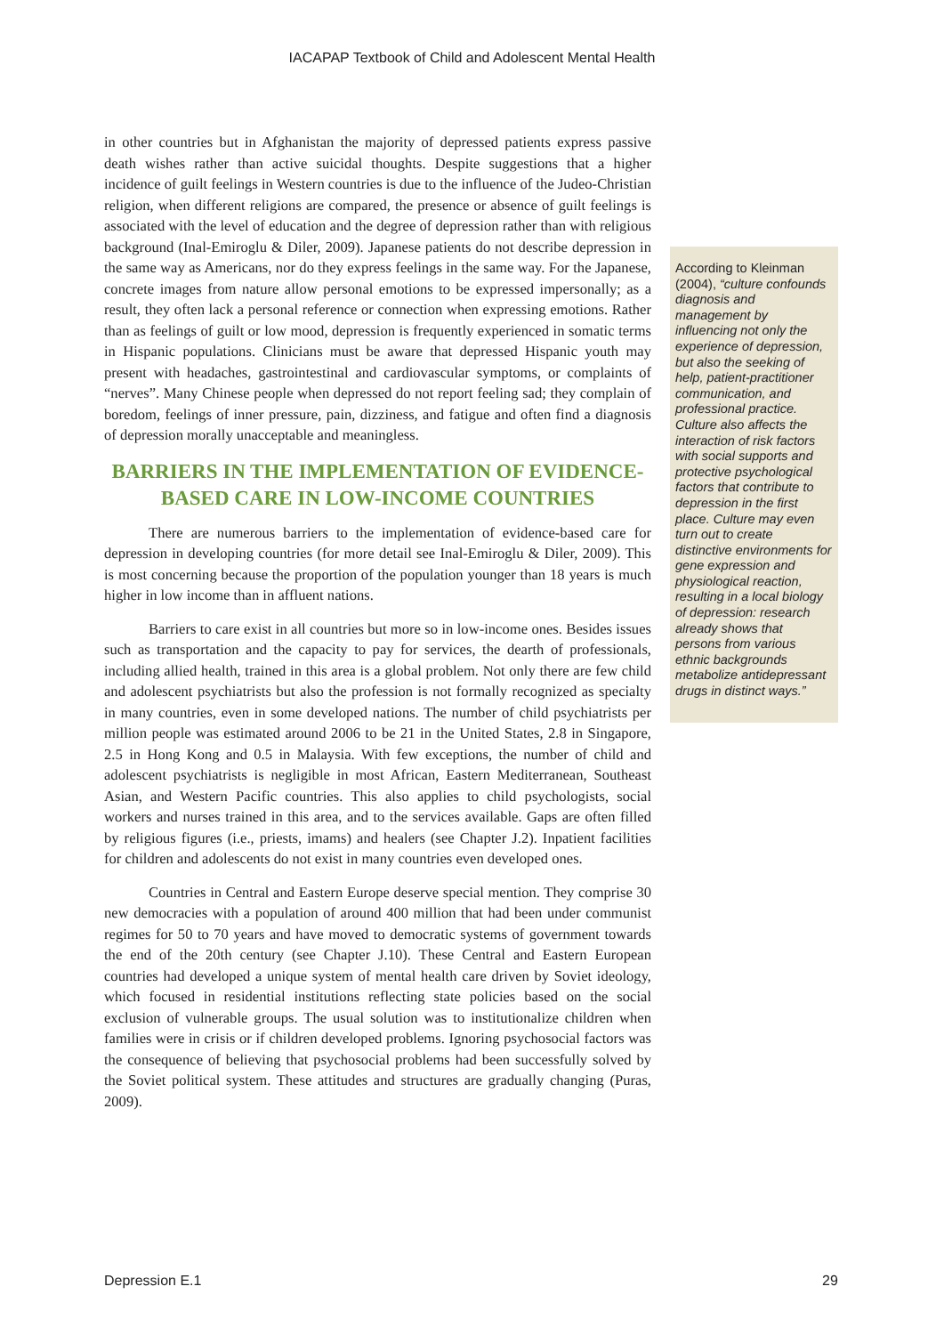IACAPAP Textbook of Child and Adolescent Mental Health
in other countries but in Afghanistan the majority of depressed patients express passive death wishes rather than active suicidal thoughts. Despite suggestions that a higher incidence of guilt feelings in Western countries is due to the influence of the Judeo-Christian religion, when different religions are compared, the presence or absence of guilt feelings is associated with the level of education and the degree of depression rather than with religious background (Inal-Emiroglu & Diler, 2009). Japanese patients do not describe depression in the same way as Americans, nor do they express feelings in the same way. For the Japanese, concrete images from nature allow personal emotions to be expressed impersonally; as a result, they often lack a personal reference or connection when expressing emotions. Rather than as feelings of guilt or low mood, depression is frequently experienced in somatic terms in Hispanic populations. Clinicians must be aware that depressed Hispanic youth may present with headaches, gastrointestinal and cardiovascular symptoms, or complaints of “nerves”. Many Chinese people when depressed do not report feeling sad; they complain of boredom, feelings of inner pressure, pain, dizziness, and fatigue and often find a diagnosis of depression morally unacceptable and meaningless.
BARRIERS IN THE IMPLEMENTATION OF EVIDENCE-BASED CARE IN LOW-INCOME COUNTRIES
There are numerous barriers to the implementation of evidence-based care for depression in developing countries (for more detail see Inal-Emiroglu & Diler, 2009). This is most concerning because the proportion of the population younger than 18 years is much higher in low income than in affluent nations.
Barriers to care exist in all countries but more so in low-income ones. Besides issues such as transportation and the capacity to pay for services, the dearth of professionals, including allied health, trained in this area is a global problem. Not only there are few child and adolescent psychiatrists but also the profession is not formally recognized as specialty in many countries, even in some developed nations. The number of child psychiatrists per million people was estimated around 2006 to be 21 in the United States, 2.8 in Singapore, 2.5 in Hong Kong and 0.5 in Malaysia. With few exceptions, the number of child and adolescent psychiatrists is negligible in most African, Eastern Mediterranean, Southeast Asian, and Western Pacific countries. This also applies to child psychologists, social workers and nurses trained in this area, and to the services available. Gaps are often filled by religious figures (i.e., priests, imams) and healers (see Chapter J.2). Inpatient facilities for children and adolescents do not exist in many countries even developed ones.
Countries in Central and Eastern Europe deserve special mention. They comprise 30 new democracies with a population of around 400 million that had been under communist regimes for 50 to 70 years and have moved to democratic systems of government towards the end of the 20th century (see Chapter J.10). These Central and Eastern European countries had developed a unique system of mental health care driven by Soviet ideology, which focused in residential institutions reflecting state policies based on the social exclusion of vulnerable groups. The usual solution was to institutionalize children when families were in crisis or if children developed problems. Ignoring psychosocial factors was the consequence of believing that psychosocial problems had been successfully solved by the Soviet political system. These attitudes and structures are gradually changing (Puras, 2009).
According to Kleinman (2004), “culture confounds diagnosis and management by influencing not only the experience of depression, but also the seeking of help, patient-practitioner communication, and professional practice. Culture also affects the interaction of risk factors with social supports and protective psychological factors that contribute to depression in the first place. Culture may even turn out to create distinctive environments for gene expression and physiological reaction, resulting in a local biology of depression: research already shows that persons from various ethnic backgrounds metabolize antidepressant drugs in distinct ways.”
Depression E.1 29